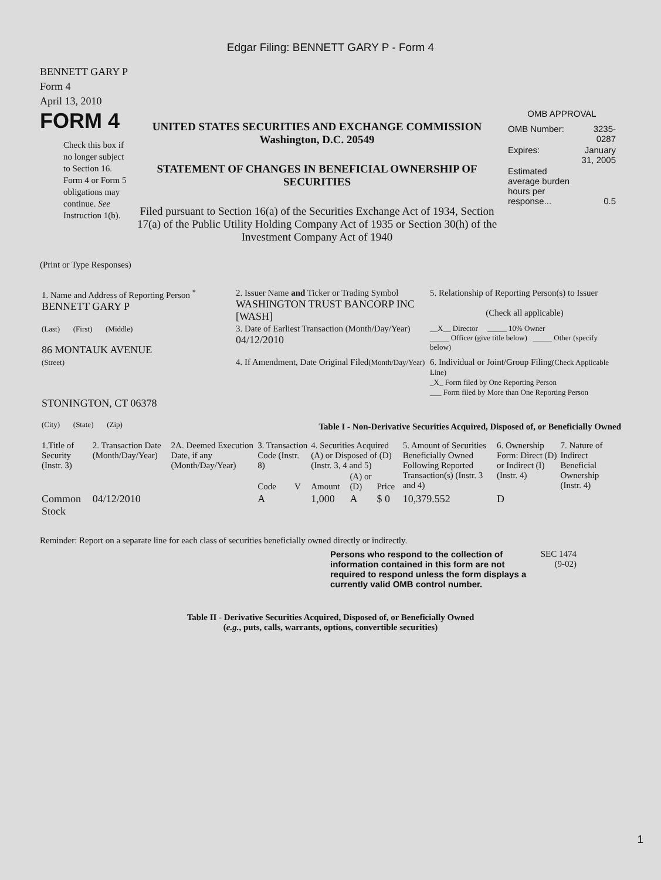Edgar Filing: BENNETT GARY P - Form 4
BENNETT GARY P
Form 4
April 13, 2010
FORM 4
Check this box if no longer subject to Section 16. Form 4 or Form 5 obligations may continue. See Instruction 1(b).
UNITED STATES SECURITIES AND EXCHANGE COMMISSION
Washington, D.C. 20549
STATEMENT OF CHANGES IN BENEFICIAL OWNERSHIP OF SECURITIES
Filed pursuant to Section 16(a) of the Securities Exchange Act of 1934, Section 17(a) of the Public Utility Holding Company Act of 1935 or Section 30(h) of the Investment Company Act of 1940
OMB APPROVAL
| OMB Number: | 3235-0287 |
| Expires: | January 31, 2005 |
| Estimated average burden hours per response... | 0.5 |
(Print or Type Responses)
| 1. Name and Address of Reporting Person <sup>*</sup> BENNETT GARY P | 2. Issuer Name and Ticker or Trading Symbol WASHINGTON TRUST BANCORP INC [WASH] | 5. Relationship of Reporting Person(s) to Issuer (Check all applicable) |
| (Last) (First) (Middle) 86 MONTAUK AVENUE | 3. Date of Earliest Transaction (Month/Day/Year) 04/12/2010 | __X__ Director _____ 10% Owner _____ Officer (give title below) _____ Other (specify below) |
| (Street) STONINGTON, CT 06378 (City) (State) (Zip) | 4. If Amendment, Date Original Filed (Month/Day/Year) | 6. Individual or Joint/Group Filing (Check Applicable Line) _X_ Form filed by One Reporting Person ___ Form filed by More than One Reporting Person |
Table I - Non-Derivative Securities Acquired, Disposed of, or Beneficially Owned
| 1.Title of Security (Instr. 3) | 2. Transaction Date (Month/Day/Year) | 2A. Deemed Execution Date, if any (Month/Day/Year) | 3. Transaction Code (Instr. 8) | | 4. Securities Acquired (A) or Disposed of (D) (Instr. 3, 4 and 5) | | | 5. Amount of Securities Beneficially Owned Following Reported Transaction(s) (Instr. 3 and 4) | 6. Ownership Form: Direct (D) or Indirect (I) (Instr. 4) | 7. Nature of Indirect Beneficial Ownership (Instr. 4) |
| --- | --- | --- | --- | --- | --- | --- | --- | --- | --- | --- |
| | | | Code | V | Amount | (A) or (D) | Price | | | |
| Common Stock | 04/12/2010 | | A | | 1,000 | A | $ 0 | 10,379.552 | D | |
Reminder: Report on a separate line for each class of securities beneficially owned directly or indirectly.
Persons who respond to the collection of information contained in this form are not required to respond unless the form displays a currently valid OMB control number.
SEC 1474 (9-02)
Table II - Derivative Securities Acquired, Disposed of, or Beneficially Owned
(e.g., puts, calls, warrants, options, convertible securities)
1